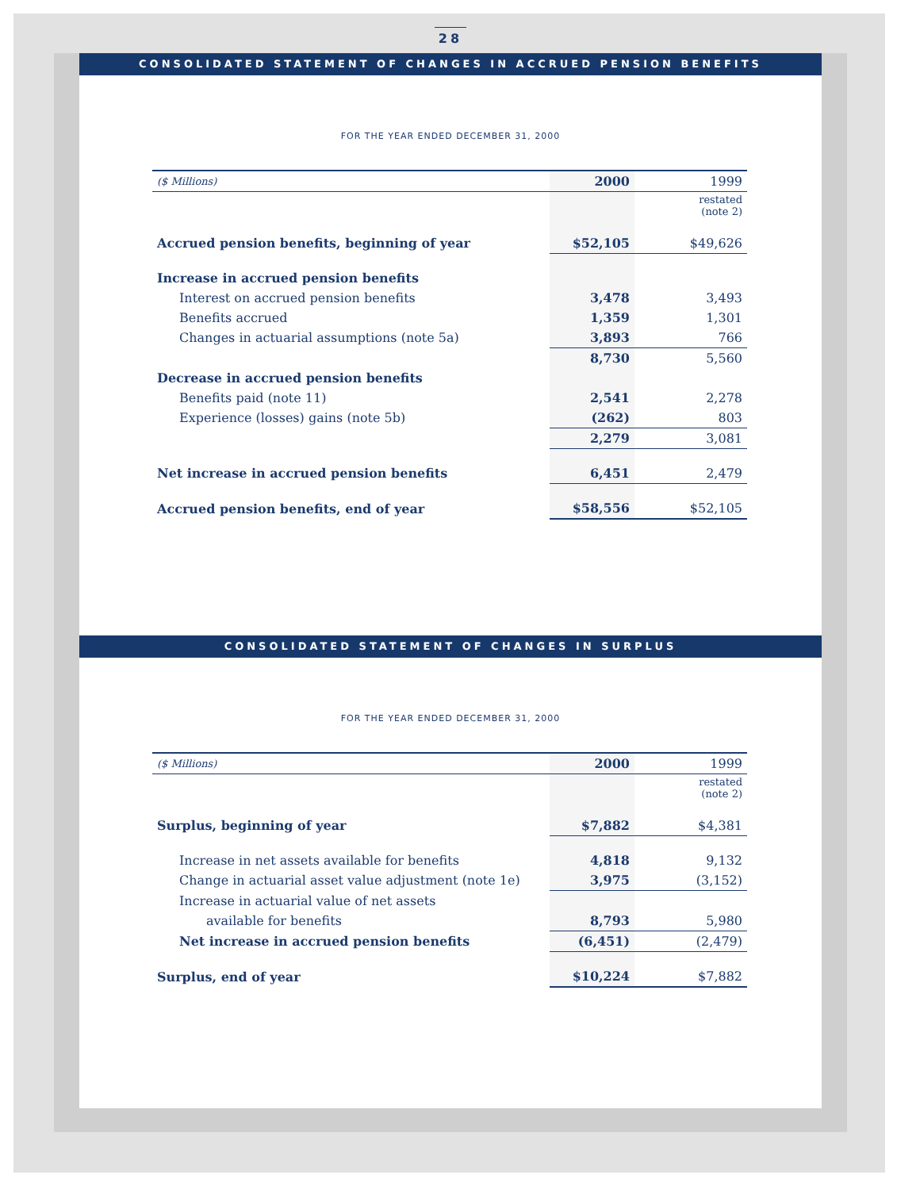28
CONSOLIDATED STATEMENT OF CHANGES IN ACCRUED PENSION BENEFITS
FOR THE YEAR ENDED DECEMBER 31, 2000
| ($ Millions) | 2000 | 1999 |
| | | restated (note 2) |
| Accrued pension benefits, beginning of year | $52,105 | $49,626 |
| Increase in accrued pension benefits | | |
| Interest on accrued pension benefits | 3,478 | 3,493 |
| Benefits accrued | 1,359 | 1,301 |
| Changes in actuarial assumptions (note 5a) | 3,893 | 766 |
| | 8,730 | 5,560 |
| Decrease in accrued pension benefits | | |
| Benefits paid (note 11) | 2,541 | 2,278 |
| Experience (losses) gains (note 5b) | (262) | 803 |
| | 2,279 | 3,081 |
| Net increase in accrued pension benefits | 6,451 | 2,479 |
| Accrued pension benefits, end of year | $58,556 | $52,105 |
CONSOLIDATED STATEMENT OF CHANGES IN SURPLUS
FOR THE YEAR ENDED DECEMBER 31, 2000
| ($ Millions) | 2000 | 1999 |
| | | restated (note 2) |
| Surplus, beginning of year | $7,882 | $4,381 |
| Increase in net assets available for benefits | 4,818 | 9,132 |
| Change in actuarial asset value adjustment (note 1e) | 3,975 | (3,152) |
| Increase in actuarial value of net assets | | |
| available for benefits | 8,793 | 5,980 |
| Net increase in accrued pension benefits | (6,451) | (2,479) |
| Surplus, end of year | $10,224 | $7,882 |